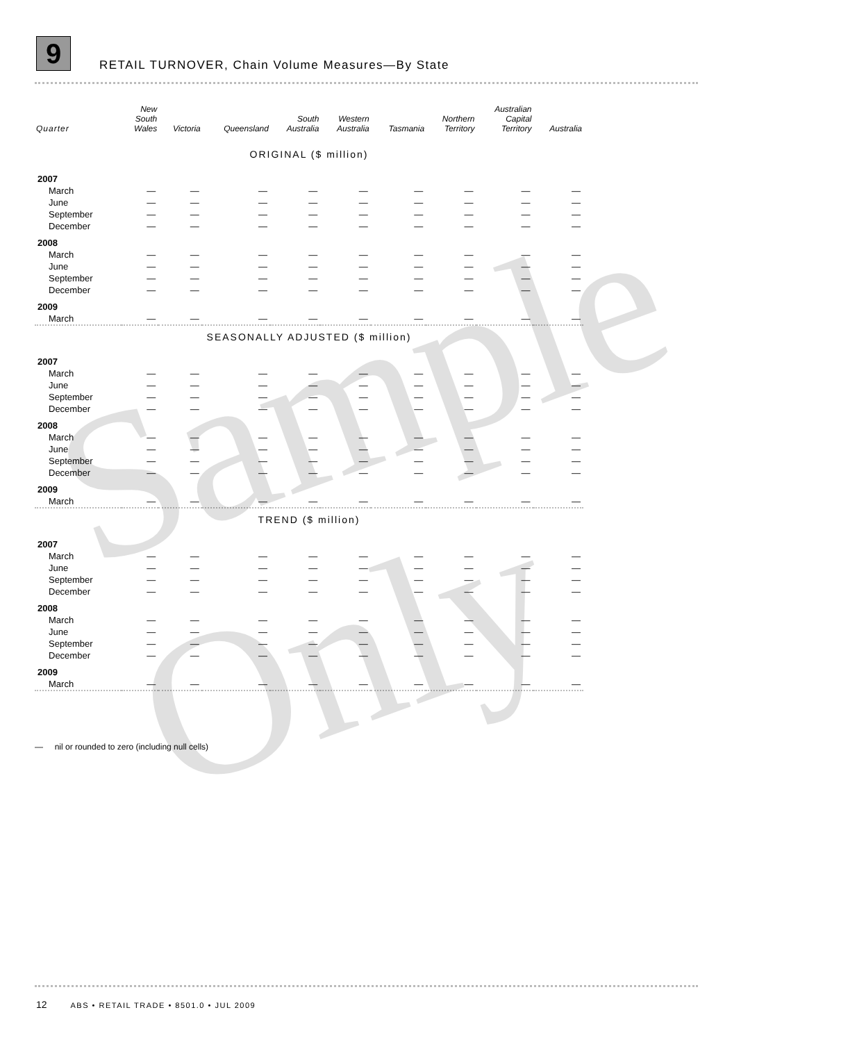9
RETAIL TURNOVER, Chain Volume Measures—By State
| Quarter | New South Wales | Victoria | Queensland | South Australia | Western Australia | Tasmania | Northern Territory | Australian Capital Territory | Australia |
| --- | --- | --- | --- | --- | --- | --- | --- | --- | --- |
| ORIGINAL ($ million) | | | | | | | | | |
| 2007 | | | | | | | | | |
| March | — | — | — | — | — | — | — | — | — |
| June | — | — | — | — | — | — | — | — | — |
| September | — | — | — | — | — | — | — | — | — |
| December | — | — | — | — | — | — | — | — | — |
| 2008 | | | | | | | | | |
| March | — | — | — | — | — | — | — | — | — |
| June | — | — | — | — | — | — | — | — | — |
| September | — | — | — | — | — | — | — | — | — |
| December | — | — | — | — | — | — | — | — | — |
| 2009 | | | | | | | | | |
| March | — | — | — | — | — | — | — | — | — |
| SEASONALLY ADJUSTED ($ million) | | | | | | | | | |
| 2007 | | | | | | | | | |
| March | — | — | — | — | — | — | — | — | — |
| June | — | — | — | — | — | — | — | — | — |
| September | — | — | — | — | — | — | — | — | — |
| December | — | — | — | — | — | — | — | — | — |
| 2008 | | | | | | | | | |
| March | — | — | — | — | — | — | — | — | — |
| June | — | — | — | — | — | — | — | — | — |
| September | — | — | — | — | — | — | — | — | — |
| December | — | — | — | — | — | — | — | — | — |
| 2009 | | | | | | | | | |
| March | — | — | — | — | — | — | — | — | — |
| TREND ($ million) | | | | | | | | | |
| 2007 | | | | | | | | | |
| March | — | — | — | — | — | — | — | — | — |
| June | — | — | — | — | — | — | — | — | — |
| September | — | — | — | — | — | — | — | — | — |
| December | — | — | — | — | — | — | — | — | — |
| 2008 | | | | | | | | | |
| March | — | — | — | — | — | — | — | — | — |
| June | — | — | — | — | — | — | — | — | — |
| September | — | — | — | — | — | — | — | — | — |
| December | — | — | — | — | — | — | — | — | — |
| 2009 | | | | | | | | | |
| March | — | — | — | — | — | — | — | — | — |
— nil or rounded to zero (including null cells)
Sample Only
12 ABS • RETAIL TRADE • 8501.0 • JUL 2009